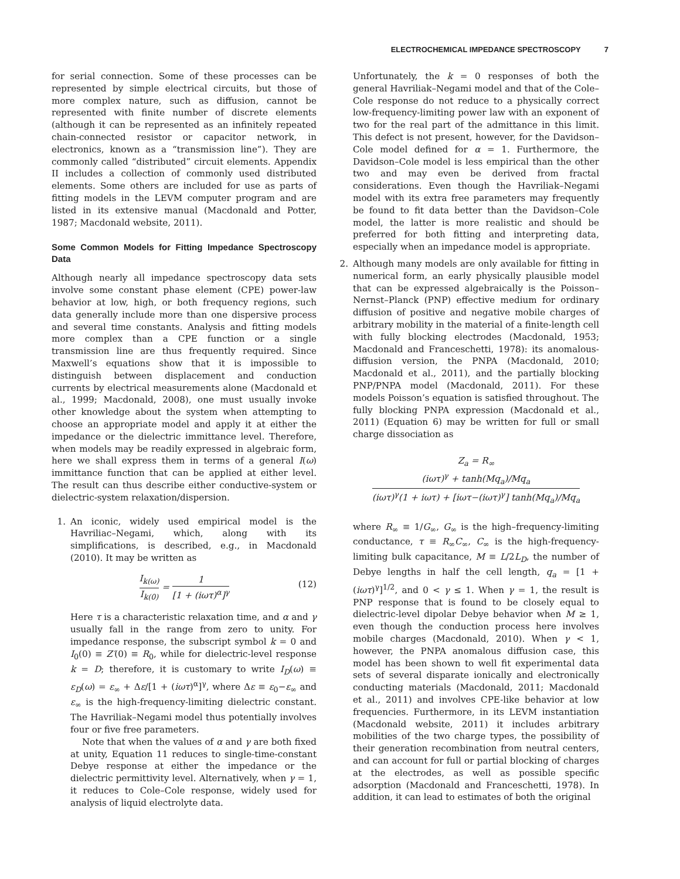ELECTROCHEMICAL IMPEDANCE SPECTROSCOPY 7
for serial connection. Some of these processes can be represented by simple electrical circuits, but those of more complex nature, such as diffusion, cannot be represented with finite number of discrete elements (although it can be represented as an infinitely repeated chain-connected resistor or capacitor network, in electronics, known as a “transmission line”). They are commonly called “distributed” circuit elements. Appendix II includes a collection of commonly used distributed elements. Some others are included for use as parts of fitting models in the LEVM computer program and are listed in its extensive manual (Macdonald and Potter, 1987; Macdonald website, 2011).
Some Common Models for Fitting Impedance Spectroscopy Data
Although nearly all impedance spectroscopy data sets involve some constant phase element (CPE) power-law behavior at low, high, or both frequency regions, such data generally include more than one dispersive process and several time constants. Analysis and fitting models more complex than a CPE function or a single transmission line are thus frequently required. Since Maxwell’s equations show that it is impossible to distinguish between displacement and conduction currents by electrical measurements alone (Macdonald et al., 1999; Macdonald, 2008), one must usually invoke other knowledge about the system when attempting to choose an appropriate model and apply it at either the impedance or the dielectric immittance level. Therefore, when models may be readily expressed in algebraic form, here we shall express them in terms of a general I(ω) immittance function that can be applied at either level. The result can thus describe either conductive-system or dielectric-system relaxation/dispersion.
1. An iconic, widely used empirical model is the Havriliac–Negami, which, along with its simplifications, is described, e.g., in Macdonald (2010). It may be written as
I<sub>k(ω)</sub> I<sub>k(0)</sub> = 1 [1 + (iωτ)<sup>α</sup>]<sup>γ</sup> (12)
Here τ is a characteristic relaxation time, and α and γ usually fall in the range from zero to unity. For impedance response, the subscript symbol k = 0 and I<sub>0</sub>(0) ≡ Z′(0) ≡ R<sub>0</sub>, while for dielectric-level response k = D; therefore, it is customary to write I<sub>D</sub>(ω) ≡ ε<sub>D</sub>(ω) = ε<sub>∞</sub> + Δε/[1 + (iωτ)<sup>α</sup>]<sup>γ</sup>, where Δε ≡ ε<sub>0</sub>−ε<sub>∞</sub> and ε<sub>∞</sub> is the high-frequency-limiting dielectric constant. The Havriliak–Negami model thus potentially involves four or five free parameters.
Note that when the values of α and γ are both fixed at unity, Equation 11 reduces to single-time-constant Debye response at either the impedance or the dielectric permittivity level. Alternatively, when γ = 1, it reduces to Cole–Cole response, widely used for analysis of liquid electrolyte data.
Unfortunately, the k = 0 responses of both the general Havriliak–Negami model and that of the Cole–Cole response do not reduce to a physically correct low-frequency-limiting power law with an exponent of two for the real part of the admittance in this limit. This defect is not present, however, for the Davidson–Cole model defined for α = 1. Furthermore, the Davidson–Cole model is less empirical than the other two and may even be derived from fractal considerations. Even though the Havriliak–Negami model with its extra free parameters may frequently be found to fit data better than the Davidson–Cole model, the latter is more realistic and should be preferred for both fitting and interpreting data, especially when an impedance model is appropriate.
2. Although many models are only available for fitting in numerical form, an early physically plausible model that can be expressed algebraically is the Poisson–Nernst–Planck (PNP) effective medium for ordinary diffusion of positive and negative mobile charges of arbitrary mobility in the material of a finite-length cell with fully blocking electrodes (Macdonald, 1953; Macdonald and Franceschetti, 1978): its anomalous-diffusion version, the PNPA (Macdonald, 2010; Macdonald et al., 2011), and the partially blocking PNP/PNPA model (Macdonald, 2011). For these models Poisson’s equation is satisfied throughout. The fully blocking PNPA expression (Macdonald et al., 2011) (Equation 6) may be written for full or small charge dissociation as
Z<sub>a</sub> = R<sub>∞</sub> (iωτ)<sup>γ</sup> + tanh(Mq<sub>a</sub>)/Mq<sub>a</sub> (iωτ)<sup>γ</sup>(1 + iωτ) + [iωτ−(iωτ)<sup>γ</sup>] tanh(Mq<sub>a</sub>)/Mq<sub>a</sub>
where R<sub>∞</sub> ≡ 1/G<sub>∞</sub>, G<sub>∞</sub> is the high–frequency-limiting conductance, τ ≡ R<sub>∞</sub>C<sub>∞</sub>, C<sub>∞</sub> is the high-frequency-limiting bulk capacitance, M ≡ L/2L<sub>D</sub>, the number of Debye lengths in half the cell length, q<sub>a</sub> = [1 + (iωτ)<sup>γ</sup>]<sup>1/2</sup>, and 0 < γ ≤ 1. When γ = 1, the result is PNP response that is found to be closely equal to dielectric-level dipolar Debye behavior when M ≥ 1, even though the conduction process here involves mobile charges (Macdonald, 2010). When γ < 1, however, the PNPA anomalous diffusion case, this model has been shown to well fit experimental data sets of several disparate ionically and electronically conducting materials (Macdonald, 2011; Macdonald et al., 2011) and involves CPE-like behavior at low frequencies. Furthermore, in its LEVM instantiation (Macdonald website, 2011) it includes arbitrary mobilities of the two charge types, the possibility of their generation recombination from neutral centers, and can account for full or partial blocking of charges at the electrodes, as well as possible specific adsorption (Macdonald and Franceschetti, 1978). In addition, it can lead to estimates of both the original